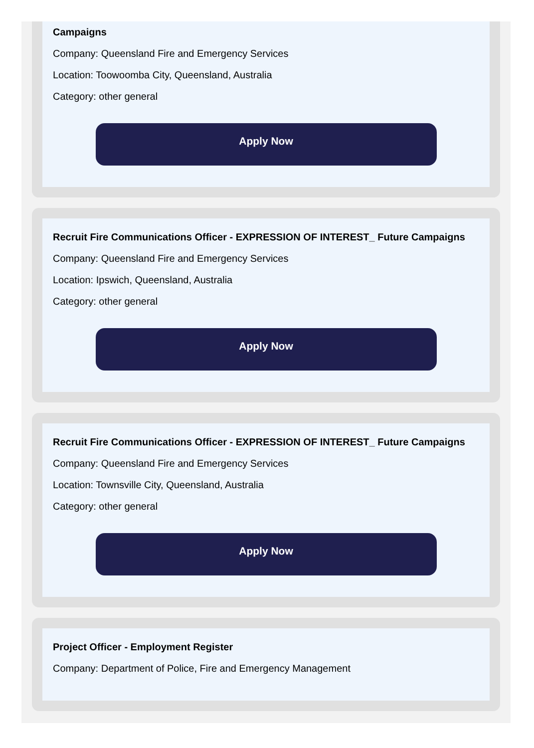Campaigns
Company: Queensland Fire and Emergency Services
Location: Toowoomba City, Queensland, Australia
Category: other general
Apply Now
Recruit Fire Communications Officer - EXPRESSION OF INTEREST_ Future Campaigns
Company: Queensland Fire and Emergency Services
Location: Ipswich, Queensland, Australia
Category: other general
Apply Now
Recruit Fire Communications Officer - EXPRESSION OF INTEREST_ Future Campaigns
Company: Queensland Fire and Emergency Services
Location: Townsville City, Queensland, Australia
Category: other general
Apply Now
Project Officer - Employment Register
Company: Department of Police, Fire and Emergency Management